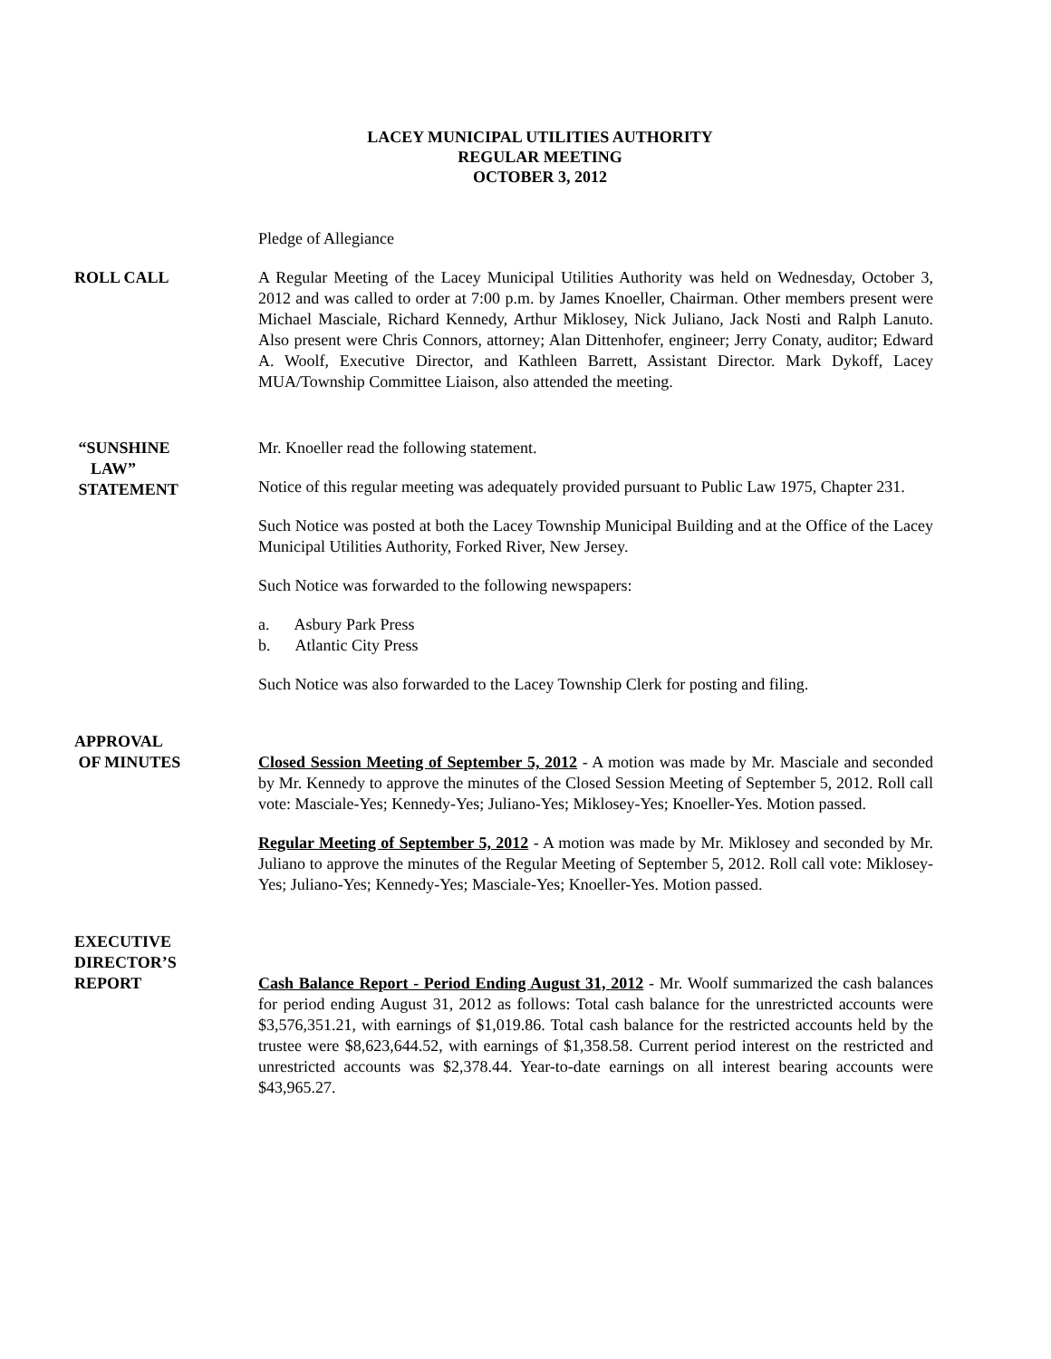LACEY MUNICIPAL UTILITIES AUTHORITY
REGULAR MEETING
OCTOBER 3, 2012
Pledge of Allegiance
ROLL CALL A Regular Meeting of the Lacey Municipal Utilities Authority was held on Wednesday, October 3, 2012 and was called to order at 7:00 p.m. by James Knoeller, Chairman. Other members present were Michael Masciale, Richard Kennedy, Arthur Miklosey, Nick Juliano, Jack Nosti and Ralph Lanuto. Also present were Chris Connors, attorney; Alan Dittenhofer, engineer; Jerry Conaty, auditor; Edward A. Woolf, Executive Director, and Kathleen Barrett, Assistant Director. Mark Dykoff, Lacey MUA/Township Committee Liaison, also attended the meeting.
“SUNSHINE
LAW”
STATEMENT
Mr. Knoeller read the following statement.
Notice of this regular meeting was adequately provided pursuant to Public Law 1975, Chapter 231.
Such Notice was posted at both the Lacey Township Municipal Building and at the Office of the Lacey Municipal Utilities Authority, Forked River, New Jersey.
Such Notice was forwarded to the following newspapers:
a. Asbury Park Press
b. Atlantic City Press
Such Notice was also forwarded to the Lacey Township Clerk for posting and filing.
APPROVAL
OF MINUTES
Closed Session Meeting of September 5, 2012 - A motion was made by Mr. Masciale and seconded by Mr. Kennedy to approve the minutes of the Closed Session Meeting of September 5, 2012. Roll call vote: Masciale-Yes; Kennedy-Yes; Juliano-Yes; Miklosey-Yes; Knoeller-Yes. Motion passed.
Regular Meeting of September 5, 2012 - A motion was made by Mr. Miklosey and seconded by Mr. Juliano to approve the minutes of the Regular Meeting of September 5, 2012. Roll call vote: Miklosey-Yes; Juliano-Yes; Kennedy-Yes; Masciale-Yes; Knoeller-Yes. Motion passed.
EXECUTIVE
DIRECTOR’S
REPORT
Cash Balance Report - Period Ending August 31, 2012 - Mr. Woolf summarized the cash balances for period ending August 31, 2012 as follows: Total cash balance for the unrestricted accounts were $3,576,351.21, with earnings of $1,019.86. Total cash balance for the restricted accounts held by the trustee were $8,623,644.52, with earnings of $1,358.58. Current period interest on the restricted and unrestricted accounts was $2,378.44. Year-to-date earnings on all interest bearing accounts were $43,965.27.